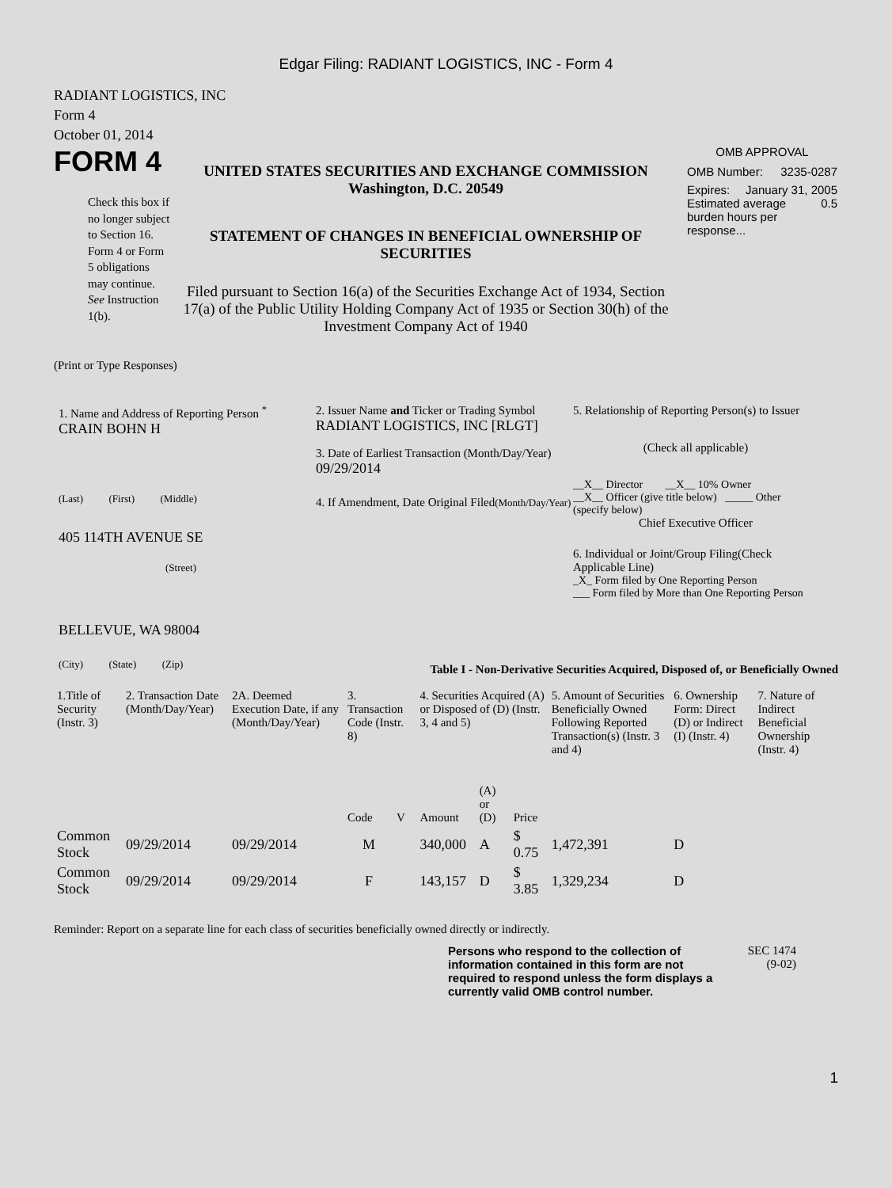Edgar Filing: RADIANT LOGISTICS, INC - Form 4
RADIANT LOGISTICS, INC
Form 4
October 01, 2014
FORM 4
Check this box if no longer subject to Section 16. Form 4 or Form 5 obligations may continue. See Instruction 1(b).
UNITED STATES SECURITIES AND EXCHANGE COMMISSION
Washington, D.C. 20549
STATEMENT OF CHANGES IN BENEFICIAL OWNERSHIP OF SECURITIES
Filed pursuant to Section 16(a) of the Securities Exchange Act of 1934, Section 17(a) of the Public Utility Holding Company Act of 1935 or Section 30(h) of the Investment Company Act of 1940
OMB APPROVAL
OMB Number: 3235-0287
Expires: January 31, 2005
Estimated average burden hours per response... 0.5
(Print or Type Responses)
1. Name and Address of Reporting Person <sup>*</sup>
CRAIN BOHN H
(Last) (First) (Middle)
405 114TH AVENUE SE
(Street)
BELLEVUE, WA 98004
(City) (State) (Zip)
2. Issuer Name and Ticker or Trading Symbol
RADIANT LOGISTICS, INC [RLGT]
3. Date of Earliest Transaction (Month/Day/Year)
09/29/2014
4. If Amendment, Date Original Filed(Month/Day/Year)
5. Relationship of Reporting Person(s) to Issuer
(Check all applicable)
__X__ Director __X__ 10% Owner
__X__ Officer (give title below) _____ Other (specify below)
Chief Executive Officer
6. Individual or Joint/Group Filing(Check Applicable Line)
_X_ Form filed by One Reporting Person
___ Form filed by More than One Reporting Person
Table I - Non-Derivative Securities Acquired, Disposed of, or Beneficially Owned
| 1.Title of Security (Instr. 3) | 2. Transaction Date (Month/Day/Year) | 2A. Deemed Execution Date, if any (Month/Day/Year) | 3. Transaction Code (Instr. 8) | | 4. Securities Acquired (A) or Disposed of (D) (Instr. 3, 4 and 5) | | | 5. Amount of Securities Beneficially Owned Following Reported Transaction(s) (Instr. 3 and 4) | 6. Ownership Form: Direct (D) or Indirect (I) (Instr. 4) | 7. Nature of Indirect Beneficial Ownership (Instr. 4) |
| --- | --- | --- | --- | --- | --- | --- | --- | --- | --- | --- |
| | | | Code | V | Amount | (A) or (D) | Price | | | |
| Common Stock | 09/29/2014 | 09/29/2014 | M | | 340,000 | A | $ 0.75 | 1,472,391 | D | |
| Common Stock | 09/29/2014 | 09/29/2014 | F | | 143,157 | D | $ 3.85 | 1,329,234 | D | |
Reminder: Report on a separate line for each class of securities beneficially owned directly or indirectly.
Persons who respond to the collection of information contained in this form are not required to respond unless the form displays a currently valid OMB control number.
SEC 1474
(9-02)
1